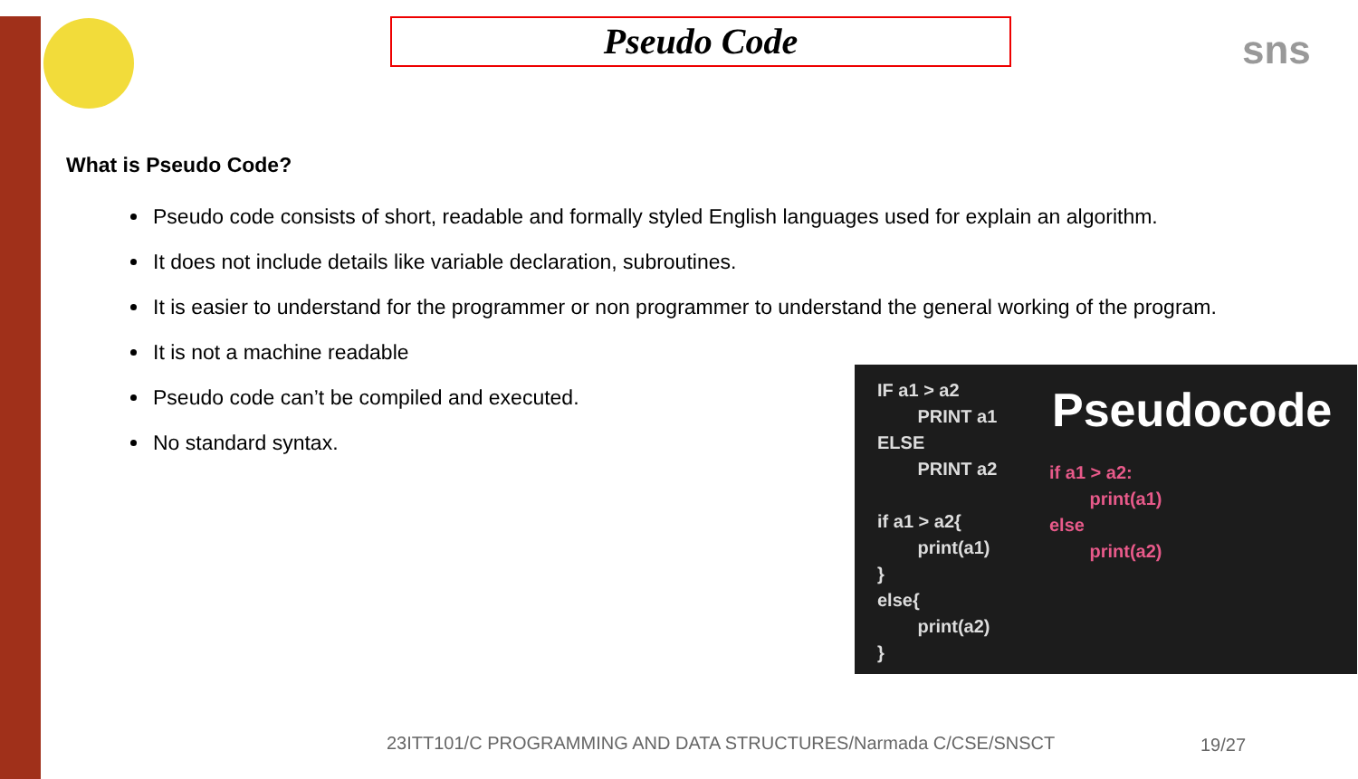sns
Pseudo Code
What is Pseudo Code?
Pseudo code consists of short, readable and formally styled English languages used for explain an algorithm.
It does not include details like variable declaration, subroutines.
It is easier to understand for the programmer or non programmer to understand the general working of the program.
It is not a machine readable
Pseudo code can’t be compiled and executed.
No standard syntax.
IF a1 > a2 PRINT a1 ELSE PRINT a2 if a1 > a2{ print(a1) } else{ print(a2) }
Pseudocode
if a1 > a2: print(a1) else print(a2)
23ITT101/C PROGRAMMING AND DATA STRUCTURES/Narmada C/CSE/SNSCT
19/27